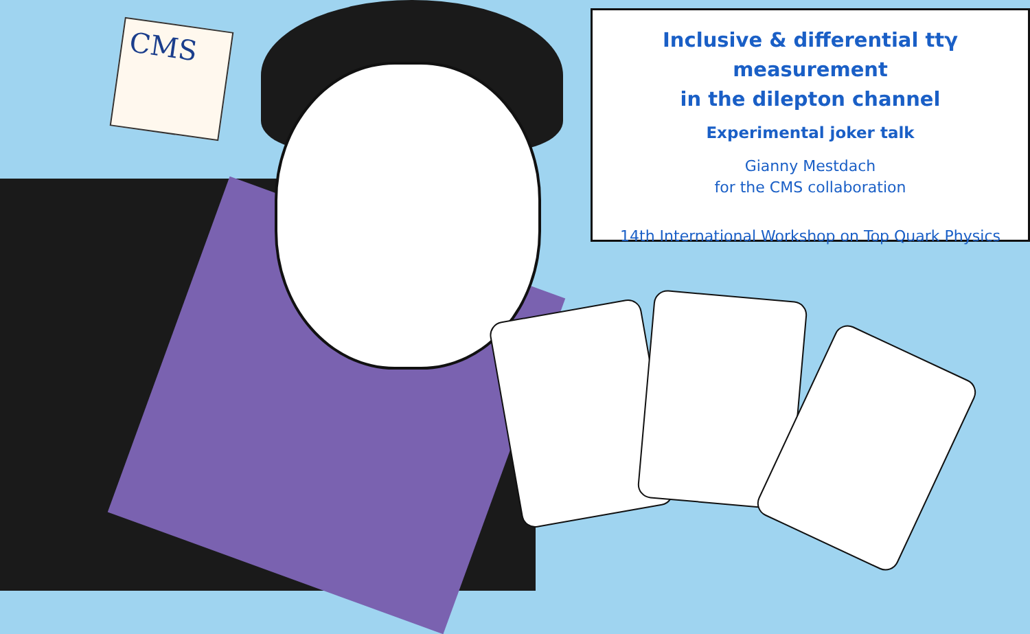CMS
Inclusive & differential ttγ measurement
in the dilepton channel
Experimental joker talk
Gianny Mestdach
for the CMS collaboration
14th International Workshop on Top Quark Physics